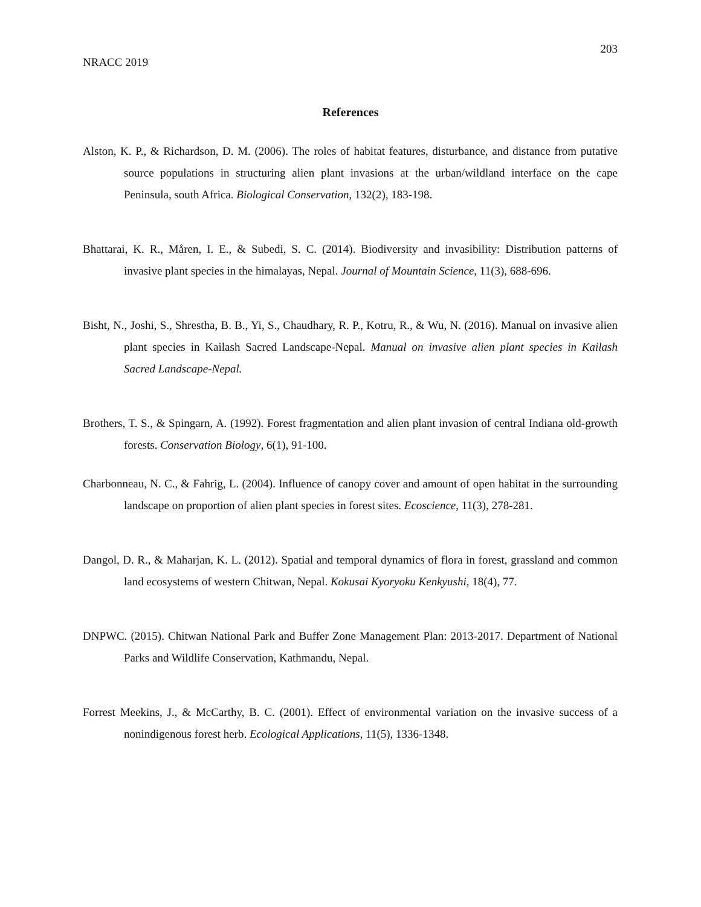203
NRACC 2019
References
Alston, K. P., & Richardson, D. M. (2006). The roles of habitat features, disturbance, and distance from putative source populations in structuring alien plant invasions at the urban/wildland interface on the cape Peninsula, south Africa. Biological Conservation, 132(2), 183-198.
Bhattarai, K. R., Måren, I. E., & Subedi, S. C. (2014). Biodiversity and invasibility: Distribution patterns of invasive plant species in the himalayas, Nepal. Journal of Mountain Science, 11(3), 688-696.
Bisht, N., Joshi, S., Shrestha, B. B., Yi, S., Chaudhary, R. P., Kotru, R., & Wu, N. (2016). Manual on invasive alien plant species in Kailash Sacred Landscape-Nepal. Manual on invasive alien plant species in Kailash Sacred Landscape-Nepal.
Brothers, T. S., & Spingarn, A. (1992). Forest fragmentation and alien plant invasion of central Indiana old-growth forests. Conservation Biology, 6(1), 91-100.
Charbonneau, N. C., & Fahrig, L. (2004). Influence of canopy cover and amount of open habitat in the surrounding landscape on proportion of alien plant species in forest sites. Ecoscience, 11(3), 278-281.
Dangol, D. R., & Maharjan, K. L. (2012). Spatial and temporal dynamics of flora in forest, grassland and common land ecosystems of western Chitwan, Nepal. Kokusai Kyoryoku Kenkyushi, 18(4), 77.
DNPWC. (2015). Chitwan National Park and Buffer Zone Management Plan: 2013-2017. Department of National Parks and Wildlife Conservation, Kathmandu, Nepal.
Forrest Meekins, J., & McCarthy, B. C. (2001). Effect of environmental variation on the invasive success of a nonindigenous forest herb. Ecological Applications, 11(5), 1336-1348.